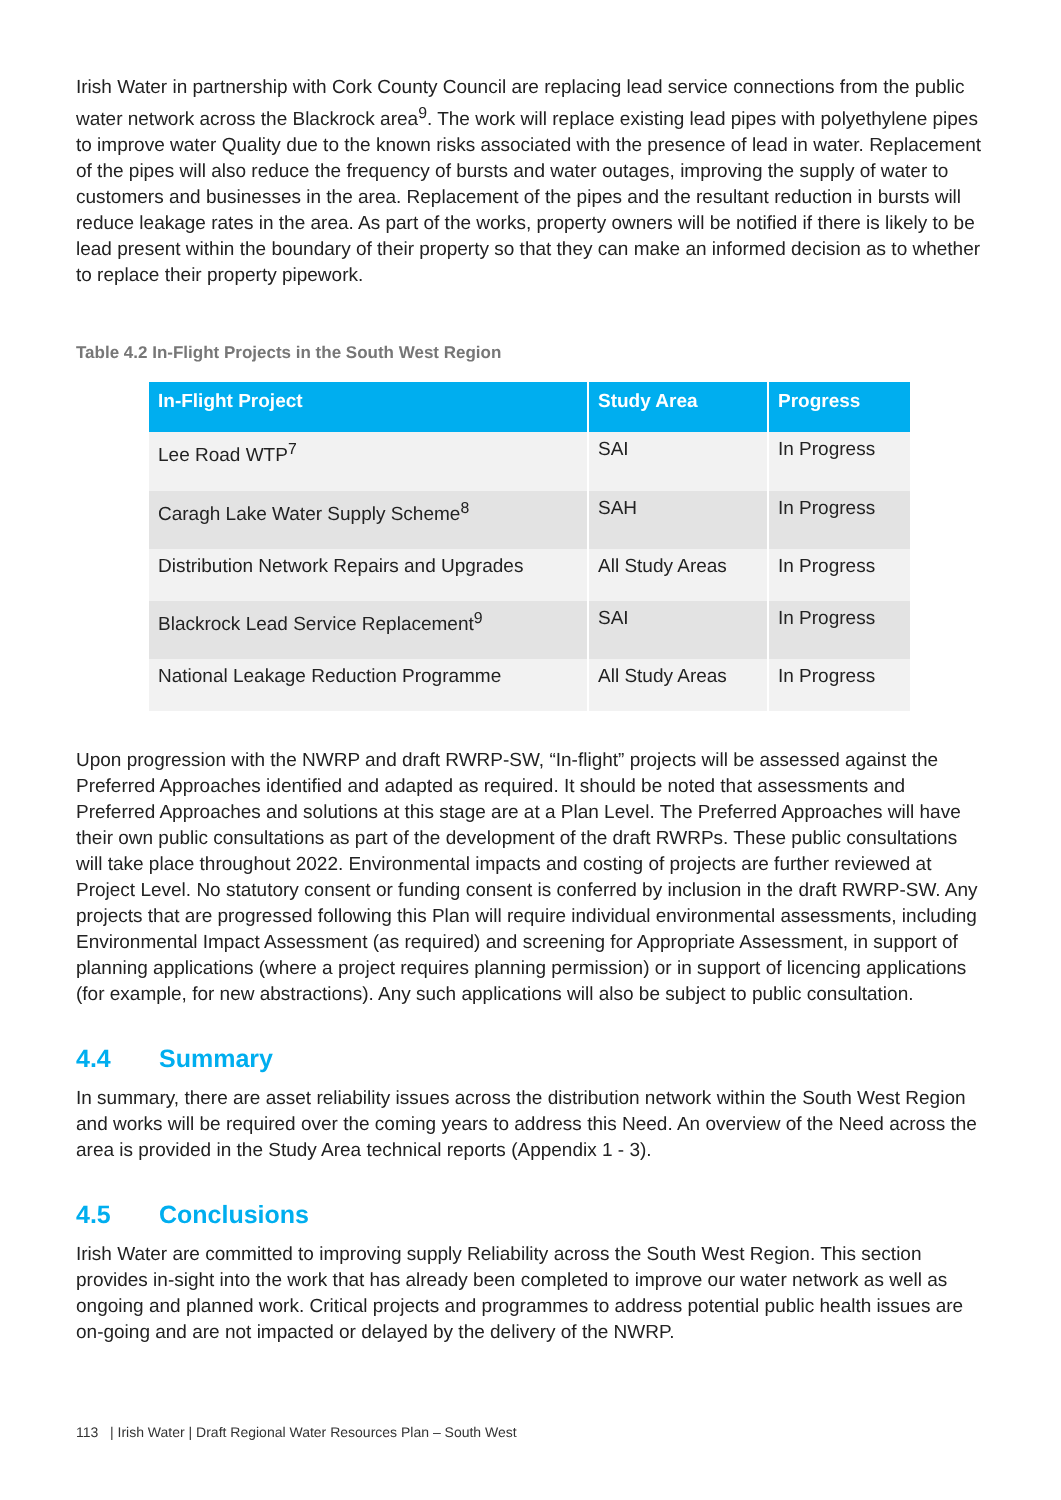Irish Water in partnership with Cork County Council are replacing lead service connections from the public water network across the Blackrock area<sup>9</sup>. The work will replace existing lead pipes with polyethylene pipes to improve water Quality due to the known risks associated with the presence of lead in water. Replacement of the pipes will also reduce the frequency of bursts and water outages, improving the supply of water to customers and businesses in the area. Replacement of the pipes and the resultant reduction in bursts will reduce leakage rates in the area. As part of the works, property owners will be notified if there is likely to be lead present within the boundary of their property so that they can make an informed decision as to whether to replace their property pipework.
Table 4.2 In-Flight Projects in the South West Region
| In-Flight Project | Study Area | Progress |
| --- | --- | --- |
| Lee Road WTP<sup>7</sup> | SAI | In Progress |
| Caragh Lake Water Supply Scheme<sup>8</sup> | SAH | In Progress |
| Distribution Network Repairs and Upgrades | All Study Areas | In Progress |
| Blackrock Lead Service Replacement<sup>9</sup> | SAI | In Progress |
| National Leakage Reduction Programme | All Study Areas | In Progress |
Upon progression with the NWRP and draft RWRP-SW, “In-flight” projects will be assessed against the Preferred Approaches identified and adapted as required. It should be noted that assessments and Preferred Approaches and solutions at this stage are at a Plan Level. The Preferred Approaches will have their own public consultations as part of the development of the draft RWRPs. These public consultations will take place throughout 2022. Environmental impacts and costing of projects are further reviewed at Project Level. No statutory consent or funding consent is conferred by inclusion in the draft RWRP-SW. Any projects that are progressed following this Plan will require individual environmental assessments, including Environmental Impact Assessment (as required) and screening for Appropriate Assessment, in support of planning applications (where a project requires planning permission) or in support of licencing applications (for example, for new abstractions). Any such applications will also be subject to public consultation.
4.4 Summary
In summary, there are asset reliability issues across the distribution network within the South West Region and works will be required over the coming years to address this Need. An overview of the Need across the area is provided in the Study Area technical reports (Appendix 1 - 3).
4.5 Conclusions
Irish Water are committed to improving supply Reliability across the South West Region. This section provides in-sight into the work that has already been completed to improve our water network as well as ongoing and planned work. Critical projects and programmes to address potential public health issues are on-going and are not impacted or delayed by the delivery of the NWRP.
113 | Irish Water | Draft Regional Water Resources Plan – South West